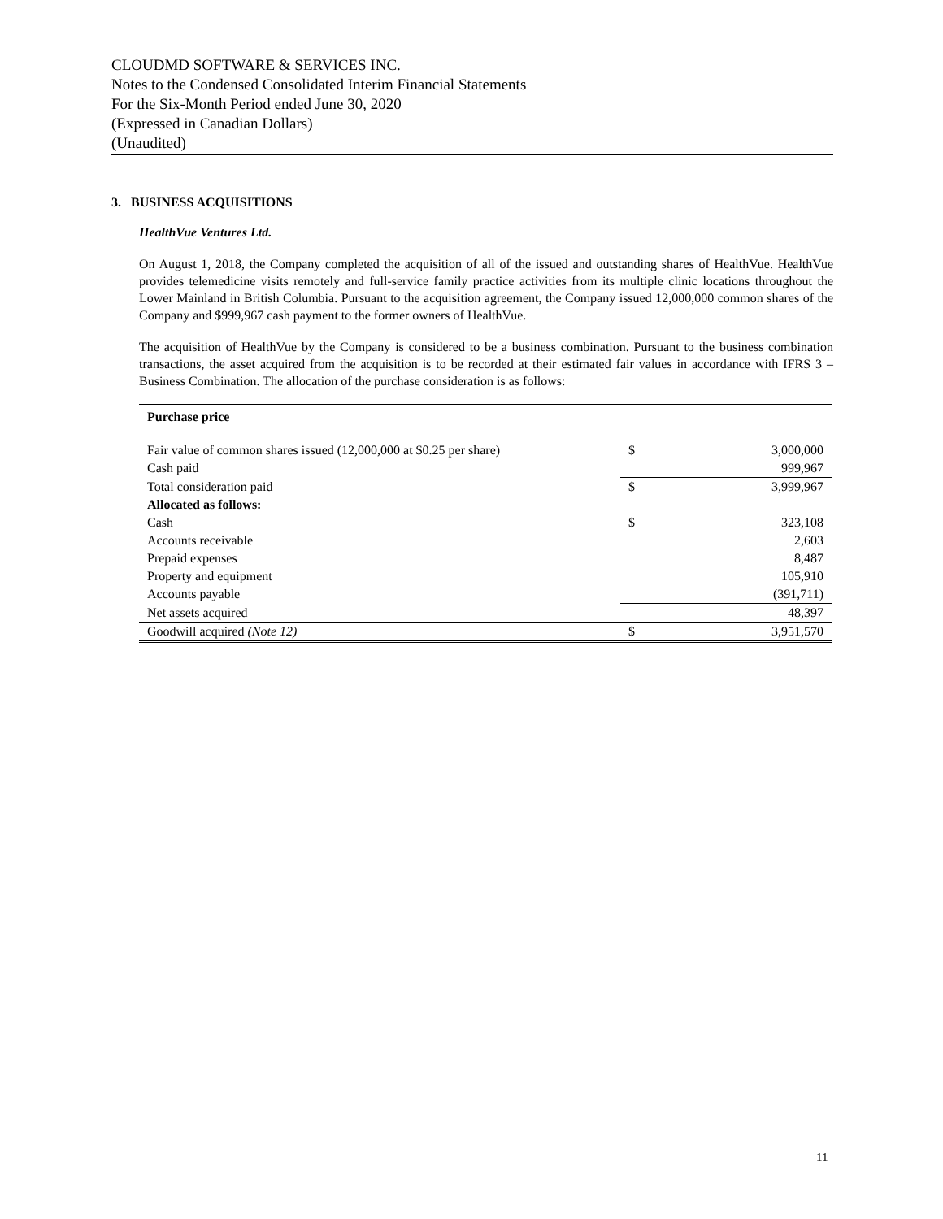CLOUDMD SOFTWARE & SERVICES INC.
Notes to the Condensed Consolidated Interim Financial Statements
For the Six-Month Period ended June 30, 2020
(Expressed in Canadian Dollars)
(Unaudited)
3. BUSINESS ACQUISITIONS
HealthVue Ventures Ltd.
On August 1, 2018, the Company completed the acquisition of all of the issued and outstanding shares of HealthVue. HealthVue provides telemedicine visits remotely and full-service family practice activities from its multiple clinic locations throughout the Lower Mainland in British Columbia. Pursuant to the acquisition agreement, the Company issued 12,000,000 common shares of the Company and $999,967 cash payment to the former owners of HealthVue.
The acquisition of HealthVue by the Company is considered to be a business combination. Pursuant to the business combination transactions, the asset acquired from the acquisition is to be recorded at their estimated fair values in accordance with IFRS 3 – Business Combination. The allocation of the purchase consideration is as follows:
| Purchase price | | |
| Fair value of common shares issued (12,000,000 at $0.25 per share) | $ | 3,000,000 |
| Cash paid | | 999,967 |
| Total consideration paid | $ | 3,999,967 |
| Allocated as follows: | | |
| Cash | $ | 323,108 |
| Accounts receivable | | 2,603 |
| Prepaid expenses | | 8,487 |
| Property and equipment | | 105,910 |
| Accounts payable | | (391,711) |
| Net assets acquired | | 48,397 |
| Goodwill acquired (Note 12) | $ | 3,951,570 |
11